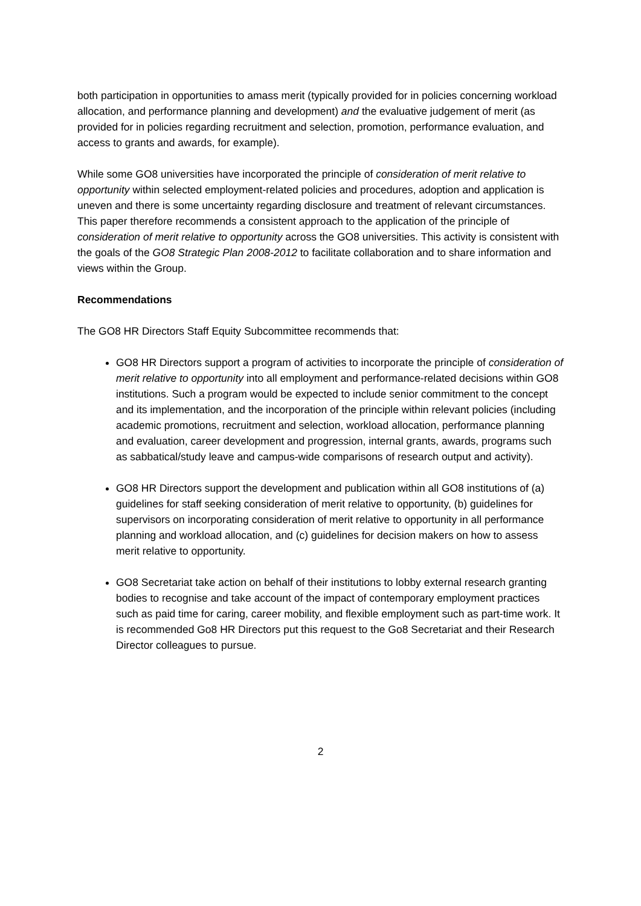both participation in opportunities to amass merit (typically provided for in policies concerning workload allocation, and performance planning and development) and the evaluative judgement of merit (as provided for in policies regarding recruitment and selection, promotion, performance evaluation, and access to grants and awards, for example).
While some GO8 universities have incorporated the principle of consideration of merit relative to opportunity within selected employment-related policies and procedures, adoption and application is uneven and there is some uncertainty regarding disclosure and treatment of relevant circumstances. This paper therefore recommends a consistent approach to the application of the principle of consideration of merit relative to opportunity across the GO8 universities. This activity is consistent with the goals of the GO8 Strategic Plan 2008-2012 to facilitate collaboration and to share information and views within the Group.
Recommendations
The GO8 HR Directors Staff Equity Subcommittee recommends that:
GO8 HR Directors support a program of activities to incorporate the principle of consideration of merit relative to opportunity into all employment and performance-related decisions within GO8 institutions. Such a program would be expected to include senior commitment to the concept and its implementation, and the incorporation of the principle within relevant policies (including academic promotions, recruitment and selection, workload allocation, performance planning and evaluation, career development and progression, internal grants, awards, programs such as sabbatical/study leave and campus-wide comparisons of research output and activity).
GO8 HR Directors support the development and publication within all GO8 institutions of (a) guidelines for staff seeking consideration of merit relative to opportunity, (b) guidelines for supervisors on incorporating consideration of merit relative to opportunity in all performance planning and workload allocation, and (c) guidelines for decision makers on how to assess merit relative to opportunity.
GO8 Secretariat take action on behalf of their institutions to lobby external research granting bodies to recognise and take account of the impact of contemporary employment practices such as paid time for caring, career mobility, and flexible employment such as part-time work. It is recommended Go8 HR Directors put this request to the Go8 Secretariat and their Research Director colleagues to pursue.
2